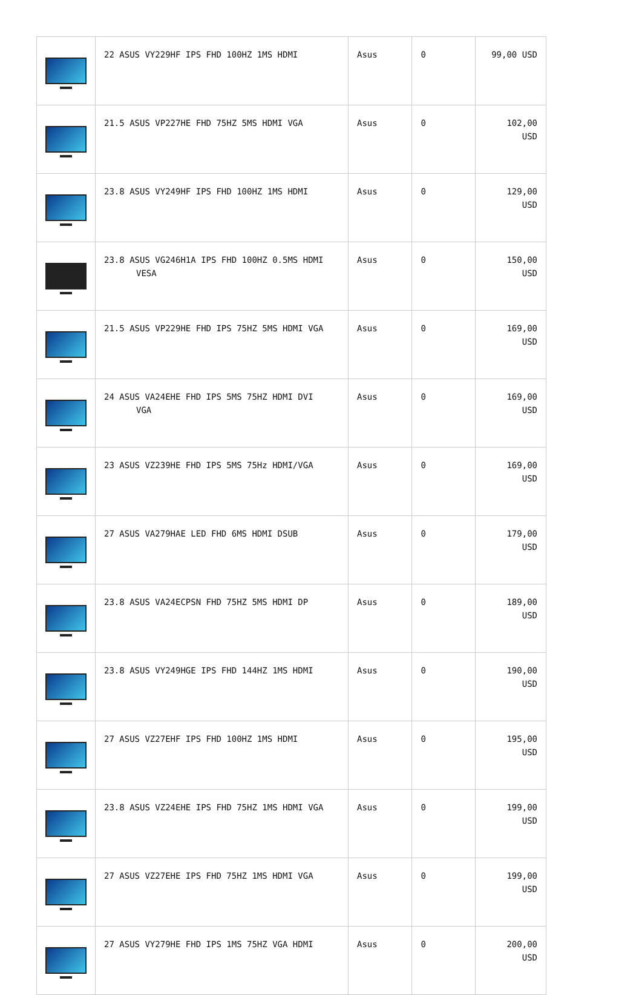| | 22 ASUS VY229HF IPS FHD 100HZ 1MS HDMI | Asus | 0 | 99,00 USD |
| | 21.5 ASUS VP227HE FHD 75HZ 5MS HDMI VGA | Asus | 0 | 102,00 USD |
| | 23.8 ASUS VY249HF IPS FHD 100HZ 1MS HDMI | Asus | 0 | 129,00 USD |
| | 23.8 ASUS VG246H1A IPS FHD 100HZ 0.5MS HDMI VESA | Asus | 0 | 150,00 USD |
| | 21.5 ASUS VP229HE FHD IPS 75HZ 5MS HDMI VGA | Asus | 0 | 169,00 USD |
| | 24 ASUS VA24EHE FHD IPS 5MS 75HZ HDMI DVI VGA | Asus | 0 | 169,00 USD |
| | 23 ASUS VZ239HE FHD IPS 5MS 75Hz HDMI/VGA | Asus | 0 | 169,00 USD |
| | 27 ASUS VA279HAE LED FHD 6MS HDMI DSUB | Asus | 0 | 179,00 USD |
| | 23.8 ASUS VA24ECPSN FHD 75HZ 5MS HDMI DP | Asus | 0 | 189,00 USD |
| | 23.8 ASUS VY249HGE IPS FHD 144HZ 1MS HDMI | Asus | 0 | 190,00 USD |
| | 27 ASUS VZ27EHF IPS FHD 100HZ 1MS HDMI | Asus | 0 | 195,00 USD |
| | 23.8 ASUS VZ24EHE IPS FHD 75HZ 1MS HDMI VGA | Asus | 0 | 199,00 USD |
| | 27 ASUS VZ27EHE IPS FHD 75HZ 1MS HDMI VGA | Asus | 0 | 199,00 USD |
| | 27 ASUS VY279HE FHD IPS 1MS 75HZ VGA HDMI | Asus | 0 | 200,00 USD |